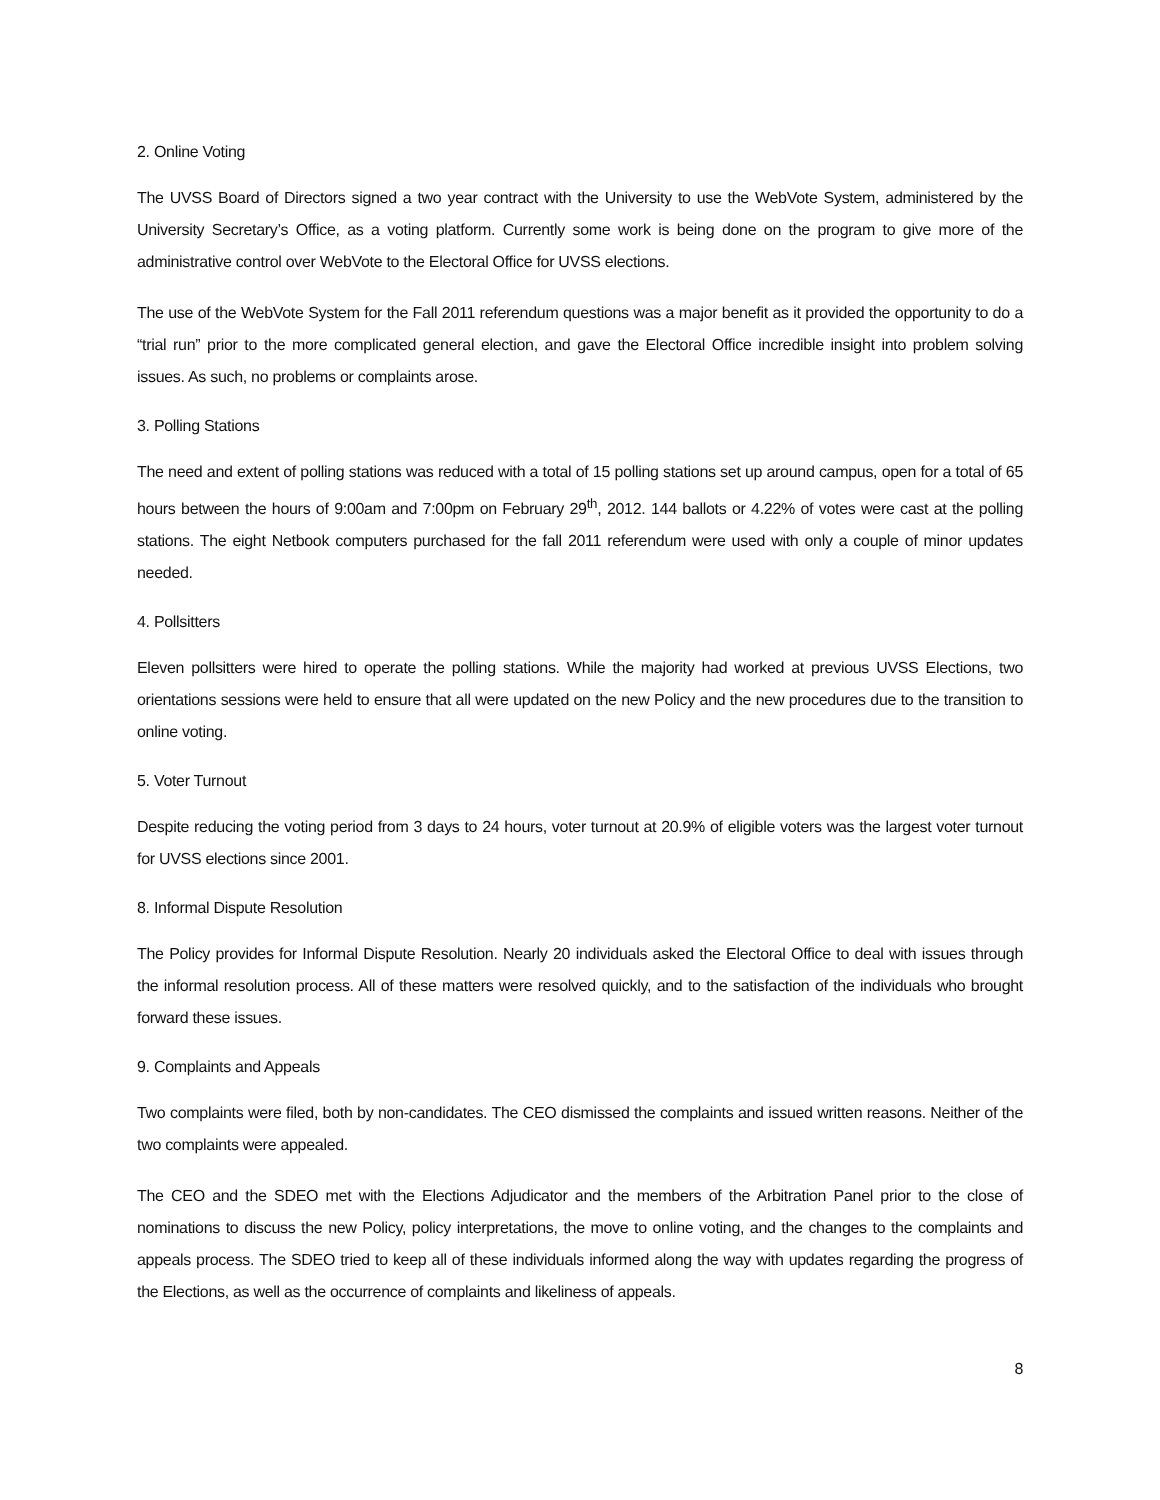2. Online Voting
The UVSS Board of Directors signed a two year contract with the University to use the WebVote System, administered by the University Secretary’s Office, as a voting platform. Currently some work is being done on the program to give more of the administrative control over WebVote to the Electoral Office for UVSS elections.
The use of the WebVote System for the Fall 2011 referendum questions was a major benefit as it provided the opportunity to do a “trial run” prior to the more complicated general election, and gave the Electoral Office incredible insight into problem solving issues. As such, no problems or complaints arose.
3. Polling Stations
The need and extent of polling stations was reduced with a total of 15 polling stations set up around campus, open for a total of 65 hours between the hours of 9:00am and 7:00pm on February 29<sup>th</sup>, 2012. 144 ballots or 4.22% of votes were cast at the polling stations. The eight Netbook computers purchased for the fall 2011 referendum were used with only a couple of minor updates needed.
4. Pollsitters
Eleven pollsitters were hired to operate the polling stations. While the majority had worked at previous UVSS Elections, two orientations sessions were held to ensure that all were updated on the new Policy and the new procedures due to the transition to online voting.
5. Voter Turnout
Despite reducing the voting period from 3 days to 24 hours, voter turnout at 20.9% of eligible voters was the largest voter turnout for UVSS elections since 2001.
8. Informal Dispute Resolution
The Policy provides for Informal Dispute Resolution. Nearly 20 individuals asked the Electoral Office to deal with issues through the informal resolution process. All of these matters were resolved quickly, and to the satisfaction of the individuals who brought forward these issues.
9. Complaints and Appeals
Two complaints were filed, both by non-candidates. The CEO dismissed the complaints and issued written reasons. Neither of the two complaints were appealed.
The CEO and the SDEO met with the Elections Adjudicator and the members of the Arbitration Panel prior to the close of nominations to discuss the new Policy, policy interpretations, the move to online voting, and the changes to the complaints and appeals process. The SDEO tried to keep all of these individuals informed along the way with updates regarding the progress of the Elections, as well as the occurrence of complaints and likeliness of appeals.
8